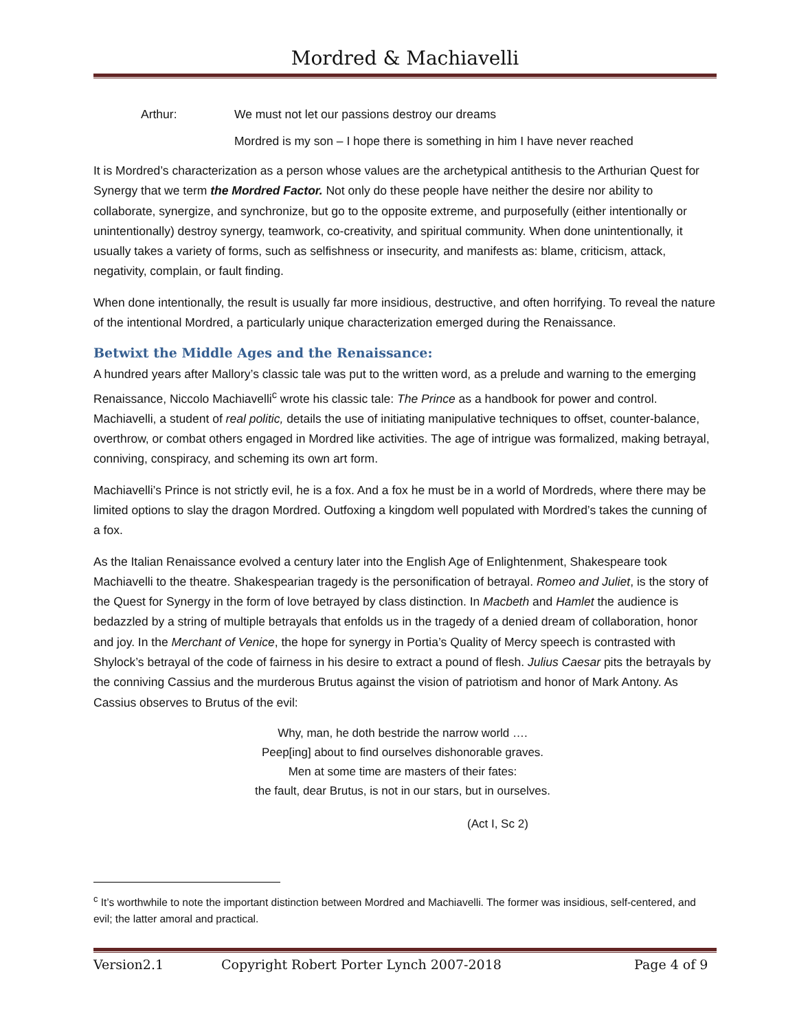Mordred & Machiavelli
Arthur: We must not let our passions destroy our dreams
Mordred is my son – I hope there is something in him I have never reached
It is Mordred’s characterization as a person whose values are the archetypical antithesis to the Arthurian Quest for Synergy that we term the Mordred Factor. Not only do these people have neither the desire nor ability to collaborate, synergize, and synchronize, but go to the opposite extreme, and purposefully (either intentionally or unintentionally) destroy synergy, teamwork, co-creativity, and spiritual community. When done unintentionally, it usually takes a variety of forms, such as selfishness or insecurity, and manifests as: blame, criticism, attack, negativity, complain, or fault finding.
When done intentionally, the result is usually far more insidious, destructive, and often horrifying. To reveal the nature of the intentional Mordred, a particularly unique characterization emerged during the Renaissance.
Betwixt the Middle Ages and the Renaissance:
A hundred years after Mallory’s classic tale was put to the written word, as a prelude and warning to the emerging Renaissance, Niccolo Machiavelli<sup>c</sup> wrote his classic tale: The Prince as a handbook for power and control. Machiavelli, a student of real politic, details the use of initiating manipulative techniques to offset, counter-balance, overthrow, or combat others engaged in Mordred like activities. The age of intrigue was formalized, making betrayal, conniving, conspiracy, and scheming its own art form.
Machiavelli’s Prince is not strictly evil, he is a fox. And a fox he must be in a world of Mordreds, where there may be limited options to slay the dragon Mordred. Outfoxing a kingdom well populated with Mordred’s takes the cunning of a fox.
As the Italian Renaissance evolved a century later into the English Age of Enlightenment, Shakespeare took Machiavelli to the theatre. Shakespearian tragedy is the personification of betrayal. Romeo and Juliet, is the story of the Quest for Synergy in the form of love betrayed by class distinction. In Macbeth and Hamlet the audience is bedazzled by a string of multiple betrayals that enfolds us in the tragedy of a denied dream of collaboration, honor and joy. In the Merchant of Venice, the hope for synergy in Portia’s Quality of Mercy speech is contrasted with Shylock’s betrayal of the code of fairness in his desire to extract a pound of flesh. Julius Caesar pits the betrayals by the conniving Cassius and the murderous Brutus against the vision of patriotism and honor of Mark Antony. As Cassius observes to Brutus of the evil:
Why, man, he doth bestride the narrow world ….
Peep[ing] about to find ourselves dishonorable graves.
Men at some time are masters of their fates:
the fault, dear Brutus, is not in our stars, but in ourselves.
(Act I, Sc 2)
<sup>c</sup> It’s worthwhile to note the important distinction between Mordred and Machiavelli. The former was insidious, self-centered, and evil; the latter amoral and practical.
Version2.1 Copyright Robert Porter Lynch 2007-2018 Page 4 of 9